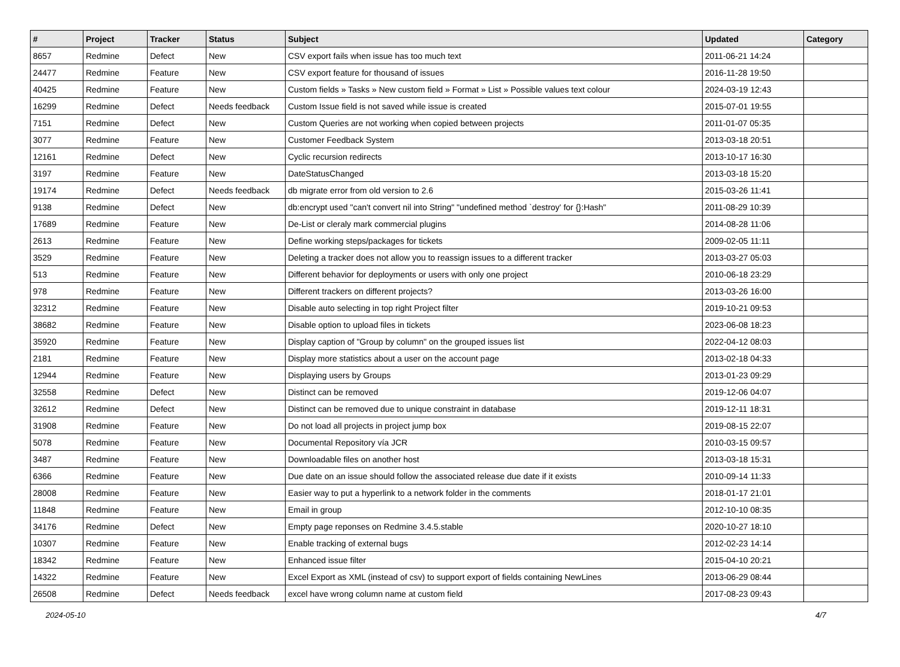| # | Project | Tracker | Status | Subject | Updated | Category |
| --- | --- | --- | --- | --- | --- | --- |
| 8657 | Redmine | Defect | New | CSV export fails when issue has too much text | 2011-06-21 14:24 | |
| 24477 | Redmine | Feature | New | CSV export feature for thousand of issues | 2016-11-28 19:50 | |
| 40425 | Redmine | Feature | New | Custom fields » Tasks » New custom field » Format » List » Possible values text colour | 2024-03-19 12:43 | |
| 16299 | Redmine | Defect | Needs feedback | Custom Issue field is not saved while issue is created | 2015-07-01 19:55 | |
| 7151 | Redmine | Defect | New | Custom Queries are not working when copied between projects | 2011-01-07 05:35 | |
| 3077 | Redmine | Feature | New | Customer Feedback System | 2013-03-18 20:51 | |
| 12161 | Redmine | Defect | New | Cyclic recursion redirects | 2013-10-17 16:30 | |
| 3197 | Redmine | Feature | New | DateStatusChanged | 2013-03-18 15:20 | |
| 19174 | Redmine | Defect | Needs feedback | db migrate error from old version to 2.6 | 2015-03-26 11:41 | |
| 9138 | Redmine | Defect | New | db:encrypt used "can't convert nil into String" "undefined method `destroy' for {}:Hash" | 2011-08-29 10:39 | |
| 17689 | Redmine | Feature | New | De-List or cleraly mark commercial plugins | 2014-08-28 11:06 | |
| 2613 | Redmine | Feature | New | Define working steps/packages for tickets | 2009-02-05 11:11 | |
| 3529 | Redmine | Feature | New | Deleting a tracker does not allow you to reassign issues to a different tracker | 2013-03-27 05:03 | |
| 513 | Redmine | Feature | New | Different behavior for deployments or users with only one project | 2010-06-18 23:29 | |
| 978 | Redmine | Feature | New | Different trackers on different projects? | 2013-03-26 16:00 | |
| 32312 | Redmine | Feature | New | Disable auto selecting in top right Project filter | 2019-10-21 09:53 | |
| 38682 | Redmine | Feature | New | Disable option to upload files in tickets | 2023-06-08 18:23 | |
| 35920 | Redmine | Feature | New | Display caption of "Group by column" on the grouped issues list | 2022-04-12 08:03 | |
| 2181 | Redmine | Feature | New | Display more statistics about a user on the account page | 2013-02-18 04:33 | |
| 12944 | Redmine | Feature | New | Displaying users by Groups | 2013-01-23 09:29 | |
| 32558 | Redmine | Defect | New | Distinct can be removed | 2019-12-06 04:07 | |
| 32612 | Redmine | Defect | New | Distinct can be removed due to unique constraint in database | 2019-12-11 18:31 | |
| 31908 | Redmine | Feature | New | Do not load all projects in project jump box | 2019-08-15 22:07 | |
| 5078 | Redmine | Feature | New | Documental Repository vía JCR | 2010-03-15 09:57 | |
| 3487 | Redmine | Feature | New | Downloadable files on another host | 2013-03-18 15:31 | |
| 6366 | Redmine | Feature | New | Due date on an issue should follow the associated release due date if it exists | 2010-09-14 11:33 | |
| 28008 | Redmine | Feature | New | Easier way to put a hyperlink to a network folder in the comments | 2018-01-17 21:01 | |
| 11848 | Redmine | Feature | New | Email in group | 2012-10-10 08:35 | |
| 34176 | Redmine | Defect | New | Empty page reponses on Redmine 3.4.5.stable | 2020-10-27 18:10 | |
| 10307 | Redmine | Feature | New | Enable tracking of external bugs | 2012-02-23 14:14 | |
| 18342 | Redmine | Feature | New | Enhanced issue filter | 2015-04-10 20:21 | |
| 14322 | Redmine | Feature | New | Excel Export as XML (instead of csv) to support export of fields containing NewLines | 2013-06-29 08:44 | |
| 26508 | Redmine | Defect | Needs feedback | excel have wrong column name at custom field | 2017-08-23 09:43 | |
2024-05-10 4/7